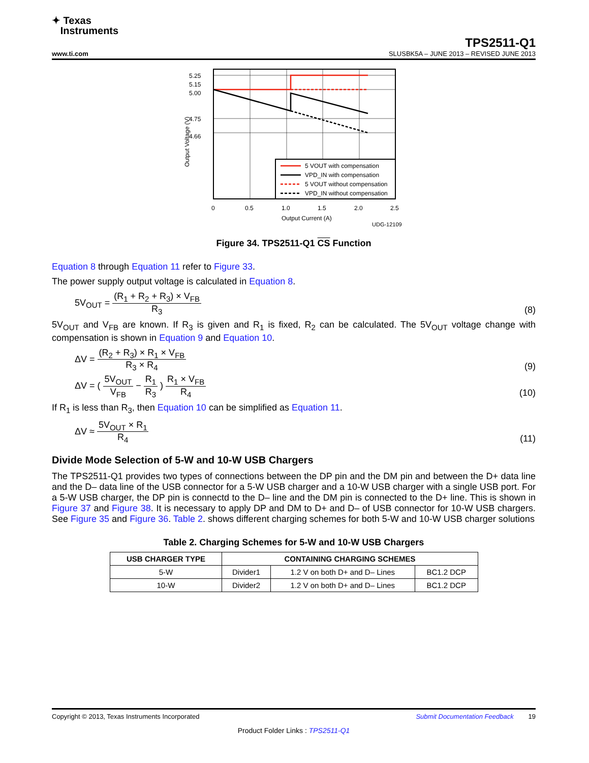✦ Texas
Instruments
TPS2511-Q1
www.ti.com SLUSBK5A – JUNE 2013 – REVISED JUNE 2013
5.25
5.15
5.00
4.75
4.66
Output Voltage (V)
5 VOUT with compensation
VPD_IN with compensation
5 VOUT without compensation
VPD_IN without compensation
0
0.5
1.0
1.5
2.0
2.5
Output Current (A)
UDG-12109
Figure 34. TPS2511-Q1 CS Function
Equation 8 through Equation 11 refer to Figure 33.
The power supply output voltage is calculated in Equation 8.
5V<sub>OUT</sub> = (R<sub>1</sub> + R<sub>2</sub> + R<sub>3</sub>) × V<sub>FB</sub> R<sub>3</sub> (8)
5V<sub>OUT</sub> and V<sub>FB</sub> are known. If R<sub>3</sub> is given and R<sub>1</sub> is fixed, R<sub>2</sub> can be calculated. The 5V<sub>OUT</sub> voltage change with compensation is shown in Equation 9 and Equation 10.
ΔV = (R<sub>2</sub> + R<sub>3</sub>) × R<sub>1</sub> × V<sub>FB</sub> R<sub>3</sub> × R<sub>4</sub> (9)
ΔV = ( 5V<sub>OUT</sub> V<sub>FB</sub> − R<sub>1</sub> R<sub>3</sub> ) R<sub>1</sub> × V<sub>FB</sub> R<sub>4</sub> (10)
If R<sub>1</sub> is less than R<sub>3</sub>, then Equation 10 can be simplified as Equation 11.
ΔV ≈ 5V<sub>OUT</sub> × R<sub>1</sub> R<sub>4</sub> (11)
Divide Mode Selection of 5-W and 10-W USB Chargers
The TPS2511-Q1 provides two types of connections between the DP pin and the DM pin and between the D+ data line and the D– data line of the USB connector for a 5-W USB charger and a 10-W USB charger with a single USB port. For a 5-W USB charger, the DP pin is connectd to the D– line and the DM pin is connected to the D+ line. This is shown in Figure 37 and Figure 38. It is necessary to apply DP and DM to D+ and D– of USB connector for 10-W USB chargers. See Figure 35 and Figure 36. Table 2. shows different charging schemes for both 5-W and 10-W USB charger solutions
Table 2. Charging Schemes for 5-W and 10-W USB Chargers
| USB CHARGER TYPE | CONTAINING CHARGING SCHEMES | | |
| --- | --- | --- | --- |
| 5-W | Divider1 | 1.2 V on both D+ and D– Lines | BC1.2 DCP |
| 10-W | Divider2 | 1.2 V on both D+ and D– Lines | BC1.2 DCP |
Copyright © 2013, Texas Instruments Incorporated Submit Documentation Feedback 19
Product Folder Links : TPS2511-Q1